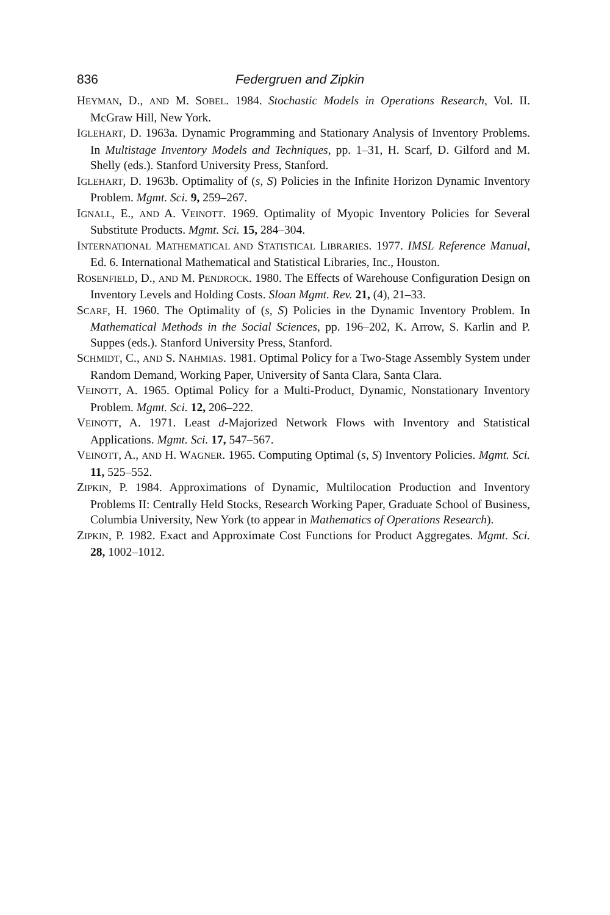836 Federgruen and Zipkin
HEYMAN, D., AND M. SOBEL. 1984. Stochastic Models in Operations Research, Vol. II. McGraw Hill, New York.
IGLEHART, D. 1963a. Dynamic Programming and Stationary Analysis of Inventory Problems. In Multistage Inventory Models and Techniques, pp. 1–31, H. Scarf, D. Gilford and M. Shelly (eds.). Stanford University Press, Stanford.
IGLEHART, D. 1963b. Optimality of (s, S) Policies in the Infinite Horizon Dynamic Inventory Problem. Mgmt. Sci. 9, 259–267.
IGNALL, E., AND A. VEINOTT. 1969. Optimality of Myopic Inventory Policies for Several Substitute Products. Mgmt. Sci. 15, 284–304.
INTERNATIONAL MATHEMATICAL AND STATISTICAL LIBRARIES. 1977. IMSL Reference Manual, Ed. 6. International Mathematical and Statistical Libraries, Inc., Houston.
ROSENFIELD, D., AND M. PENDROCK. 1980. The Effects of Warehouse Configuration Design on Inventory Levels and Holding Costs. Sloan Mgmt. Rev. 21, (4), 21–33.
SCARF, H. 1960. The Optimality of (s, S) Policies in the Dynamic Inventory Problem. In Mathematical Methods in the Social Sciences, pp. 196–202, K. Arrow, S. Karlin and P. Suppes (eds.). Stanford University Press, Stanford.
SCHMIDT, C., AND S. NAHMIAS. 1981. Optimal Policy for a Two-Stage Assembly System under Random Demand, Working Paper, University of Santa Clara, Santa Clara.
VEINOTT, A. 1965. Optimal Policy for a Multi-Product, Dynamic, Nonstationary Inventory Problem. Mgmt. Sci. 12, 206–222.
VEINOTT, A. 1971. Least d-Majorized Network Flows with Inventory and Statistical Applications. Mgmt. Sci. 17, 547–567.
VEINOTT, A., AND H. WAGNER. 1965. Computing Optimal (s, S) Inventory Policies. Mgmt. Sci. 11, 525–552.
ZIPKIN, P. 1984. Approximations of Dynamic, Multilocation Production and Inventory Problems II: Centrally Held Stocks, Research Working Paper, Graduate School of Business, Columbia University, New York (to appear in Mathematics of Operations Research).
ZIPKIN, P. 1982. Exact and Approximate Cost Functions for Product Aggregates. Mgmt. Sci. 28, 1002–1012.